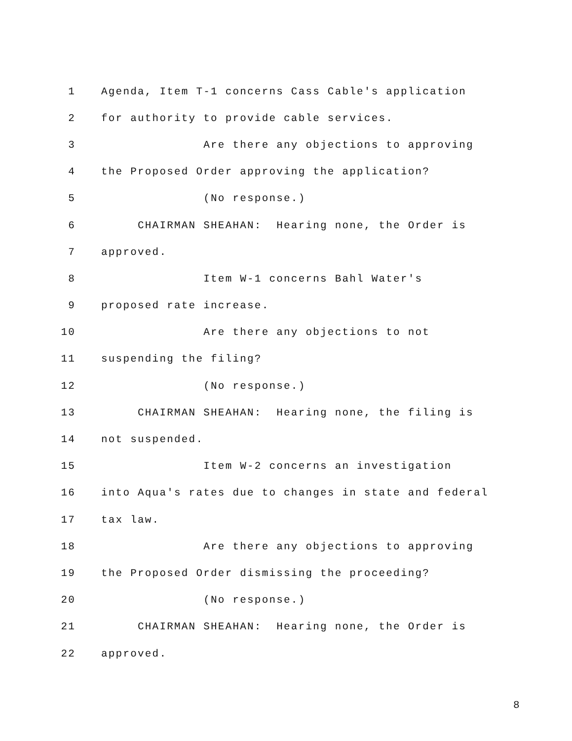1 Agenda, Item T-1 concerns Cass Cable's application
2 for authority to provide cable services.
3 Are there any objections to approving
4 the Proposed Order approving the application?
5 (No response.)
6 CHAIRMAN SHEAHAN: Hearing none, the Order is
7 approved.
8 Item W-1 concerns Bahl Water's
9 proposed rate increase.
10 Are there any objections to not
11 suspending the filing?
12 (No response.)
13 CHAIRMAN SHEAHAN: Hearing none, the filing is
14 not suspended.
15 Item W-2 concerns an investigation
16 into Aqua's rates due to changes in state and federal
17 tax law.
18 Are there any objections to approving
19 the Proposed Order dismissing the proceeding?
20 (No response.)
21 CHAIRMAN SHEAHAN: Hearing none, the Order is
22 approved.
8